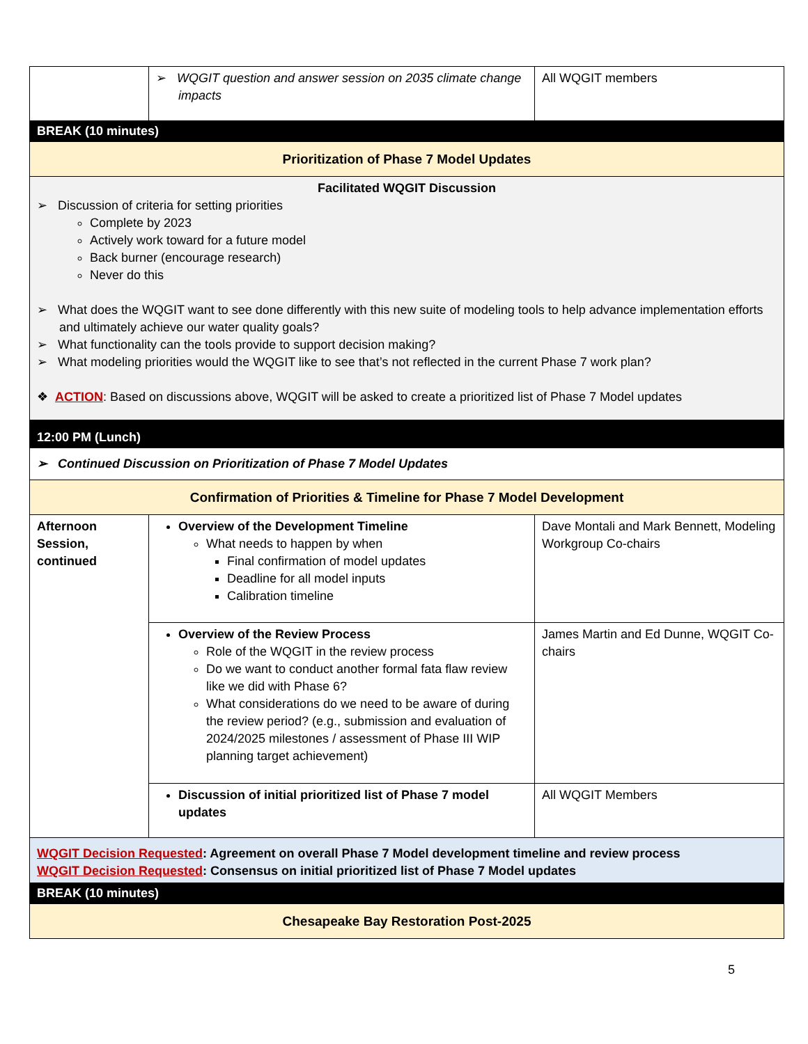| | ➢ WQGIT question and answer session on 2035 climate change impacts | All WQGIT members |
| BREAK (10 minutes) | | |
| Prioritization of Phase 7 Model Updates | | |
| Facilitated WQGIT Discussion ➢ Discussion of criteria for setting priorities Complete by 2023 Actively work toward for a future model Back burner (encourage research) Never do this ➢ What does the WQGIT want to see done differently with this new suite of modeling tools to help advance implementation efforts and ultimately achieve our water quality goals? ➢ What functionality can the tools provide to support decision making? ➢ What modeling priorities would the WQGIT like to see that’s not reflected in the current Phase 7 work plan? ❖ ACTION : Based on discussions above, WQGIT will be asked to create a prioritized list of Phase 7 Model updates | | |
| 12:00 PM (Lunch) | | |
| ➢ Continued Discussion on Prioritization of Phase 7 Model Updates | | |
| Confirmation of Priorities & Timeline for Phase 7 Model Development | | |
| Afternoon Session, continued | Overview of the Development Timeline What needs to happen by when Final confirmation of model updates Deadline for all model inputs Calibration timeline | Dave Montali and Mark Bennett, Modeling Workgroup Co-chairs |
| | Overview of the Review Process Role of the WQGIT in the review process Do we want to conduct another formal fata flaw review like we did with Phase 6? What considerations do we need to be aware of during the review period? (e.g., submission and evaluation of 2024/2025 milestones / assessment of Phase III WIP planning target achievement) | James Martin and Ed Dunne, WQGIT Co-chairs |
| | Discussion of initial prioritized list of Phase 7 model updates | All WQGIT Members |
| WQGIT Decision Requested : Agreement on overall Phase 7 Model development timeline and review process WQGIT Decision Requested : Consensus on initial prioritized list of Phase 7 Model updates | | |
| BREAK (10 minutes) | | |
| Chesapeake Bay Restoration Post-2025 | | |
5